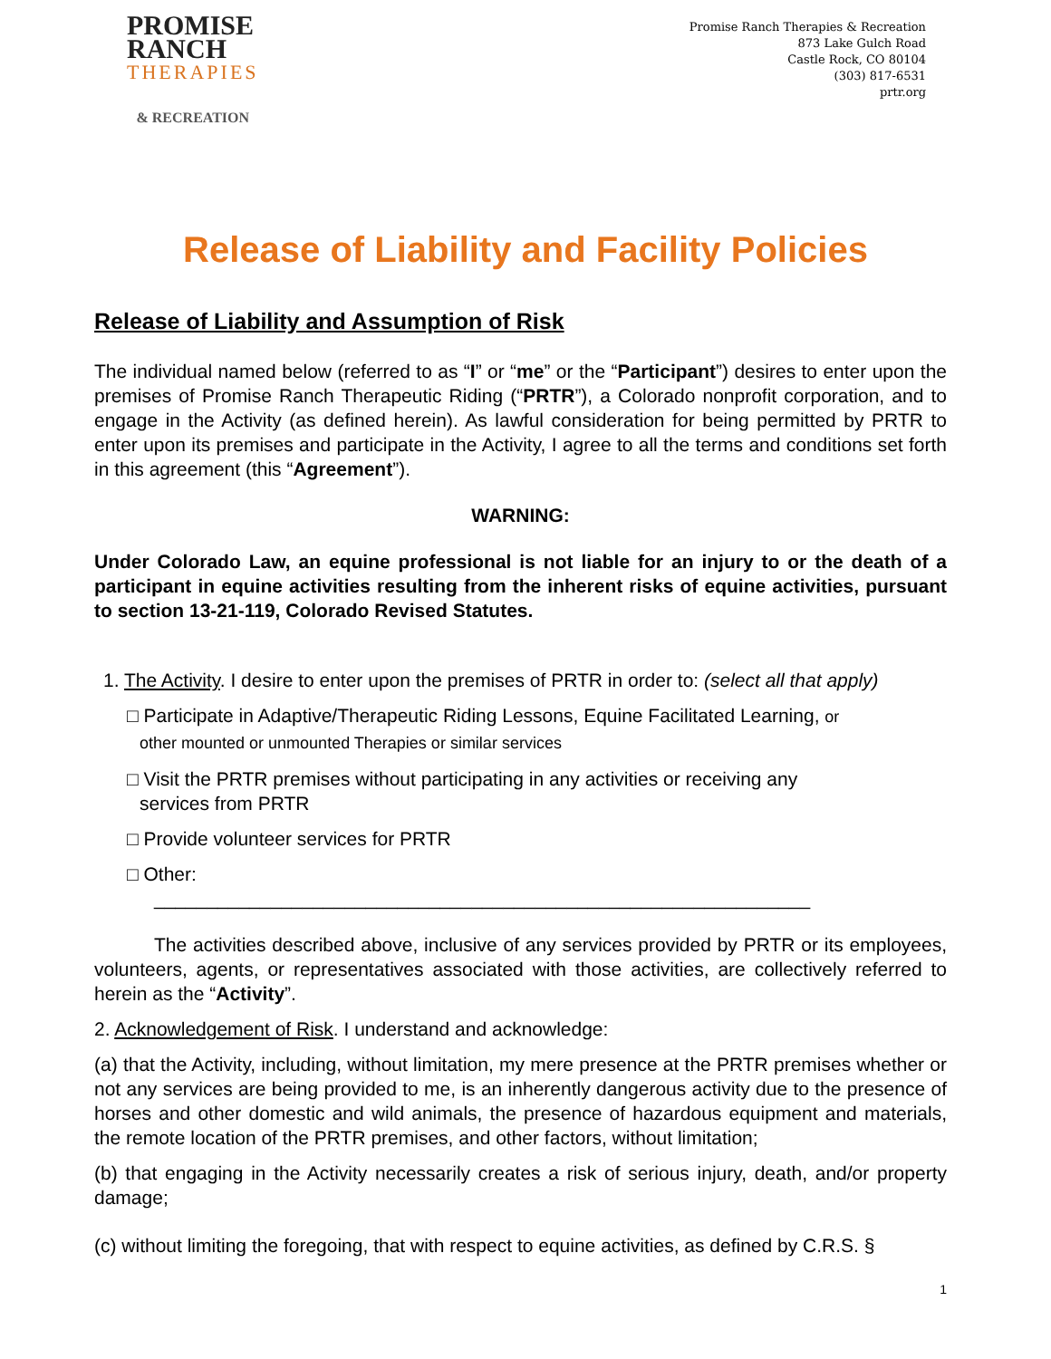PROMISE
RANCH
THERAPIES
& RECREATION
Promise Ranch Therapies & Recreation
873 Lake Gulch Road
Castle Rock, CO 80104
(303) 817-6531
prtr.org
Release of Liability and Facility Policies
Release of Liability and Assumption of Risk
The individual named below (referred to as “I” or “me” or the “Participant”) desires to enter upon the premises of Promise Ranch Therapeutic Riding (“PRTR”), a Colorado nonprofit corporation, and to engage in the Activity (as defined herein). As lawful consideration for being permitted by PRTR to enter upon its premises and participate in the Activity, I agree to all the terms and conditions set forth in this agreement (this “Agreement”).
WARNING:
Under Colorado Law, an equine professional is not liable for an injury to or the death of a participant in equine activities resulting from the inherent risks of equine activities, pursuant to section 13-21-119, Colorado Revised Statutes.
1. The Activity. I desire to enter upon the premises of PRTR in order to: (select all that apply)
□ Participate in Adaptive/Therapeutic Riding Lessons, Equine Facilitated Learning, or
other mounted or unmounted Therapies or similar services
□ Visit the PRTR premises without participating in any activities or receiving any
services from PRTR
□ Provide volunteer services for PRTR
□ Other:
______________________________________________________________
The activities described above, inclusive of any services provided by PRTR or its employees, volunteers, agents, or representatives associated with those activities, are collectively referred to herein as the “Activity”.
2. Acknowledgement of Risk. I understand and acknowledge:
(a) that the Activity, including, without limitation, my mere presence at the PRTR premises whether or not any services are being provided to me, is an inherently dangerous activity due to the presence of horses and other domestic and wild animals, the presence of hazardous equipment and materials, the remote location of the PRTR premises, and other factors, without limitation;
(b) that engaging in the Activity necessarily creates a risk of serious injury, death, and/or property damage;
(c) without limiting the foregoing, that with respect to equine activities, as defined by C.R.S. §
1